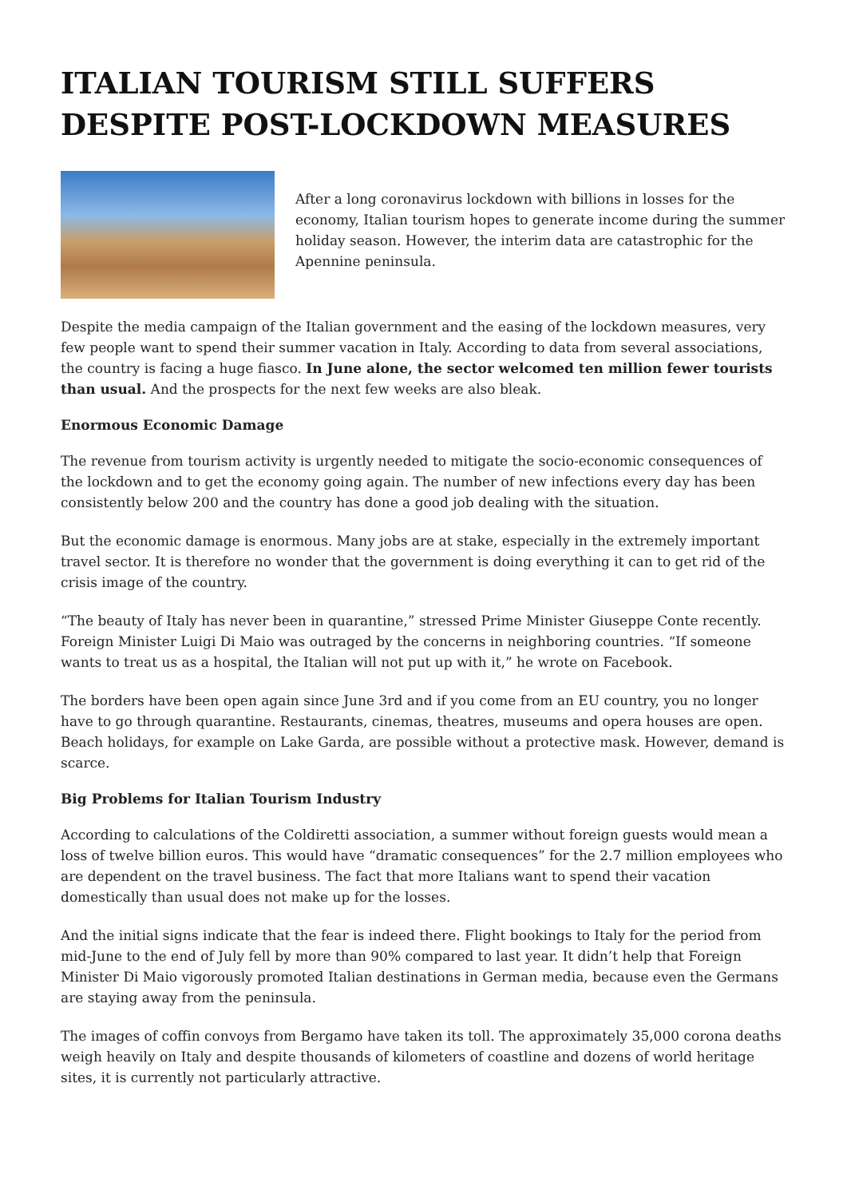ITALIAN TOURISM STILL SUFFERS DESPITE POST-LOCKDOWN MEASURES
After a long coronavirus lockdown with billions in losses for the economy, Italian tourism hopes to generate income during the summer holiday season. However, the interim data are catastrophic for the Apennine peninsula.
Despite the media campaign of the Italian government and the easing of the lockdown measures, very few people want to spend their summer vacation in Italy. According to data from several associations, the country is facing a huge fiasco. In June alone, the sector welcomed ten million fewer tourists than usual. And the prospects for the next few weeks are also bleak.
Enormous Economic Damage
The revenue from tourism activity is urgently needed to mitigate the socio-economic consequences of the lockdown and to get the economy going again. The number of new infections every day has been consistently below 200 and the country has done a good job dealing with the situation.
But the economic damage is enormous. Many jobs are at stake, especially in the extremely important travel sector. It is therefore no wonder that the government is doing everything it can to get rid of the crisis image of the country.
“The beauty of Italy has never been in quarantine,” stressed Prime Minister Giuseppe Conte recently. Foreign Minister Luigi Di Maio was outraged by the concerns in neighboring countries. “If someone wants to treat us as a hospital, the Italian will not put up with it,” he wrote on Facebook.
The borders have been open again since June 3rd and if you come from an EU country, you no longer have to go through quarantine. Restaurants, cinemas, theatres, museums and opera houses are open. Beach holidays, for example on Lake Garda, are possible without a protective mask. However, demand is scarce.
Big Problems for Italian Tourism Industry
According to calculations of the Coldiretti association, a summer without foreign guests would mean a loss of twelve billion euros. This would have “dramatic consequences” for the 2.7 million employees who are dependent on the travel business. The fact that more Italians want to spend their vacation domestically than usual does not make up for the losses.
And the initial signs indicate that the fear is indeed there. Flight bookings to Italy for the period from mid-June to the end of July fell by more than 90% compared to last year. It didn’t help that Foreign Minister Di Maio vigorously promoted Italian destinations in German media, because even the Germans are staying away from the peninsula.
The images of coffin convoys from Bergamo have taken its toll. The approximately 35,000 corona deaths weigh heavily on Italy and despite thousands of kilometers of coastline and dozens of world heritage sites, it is currently not particularly attractive.